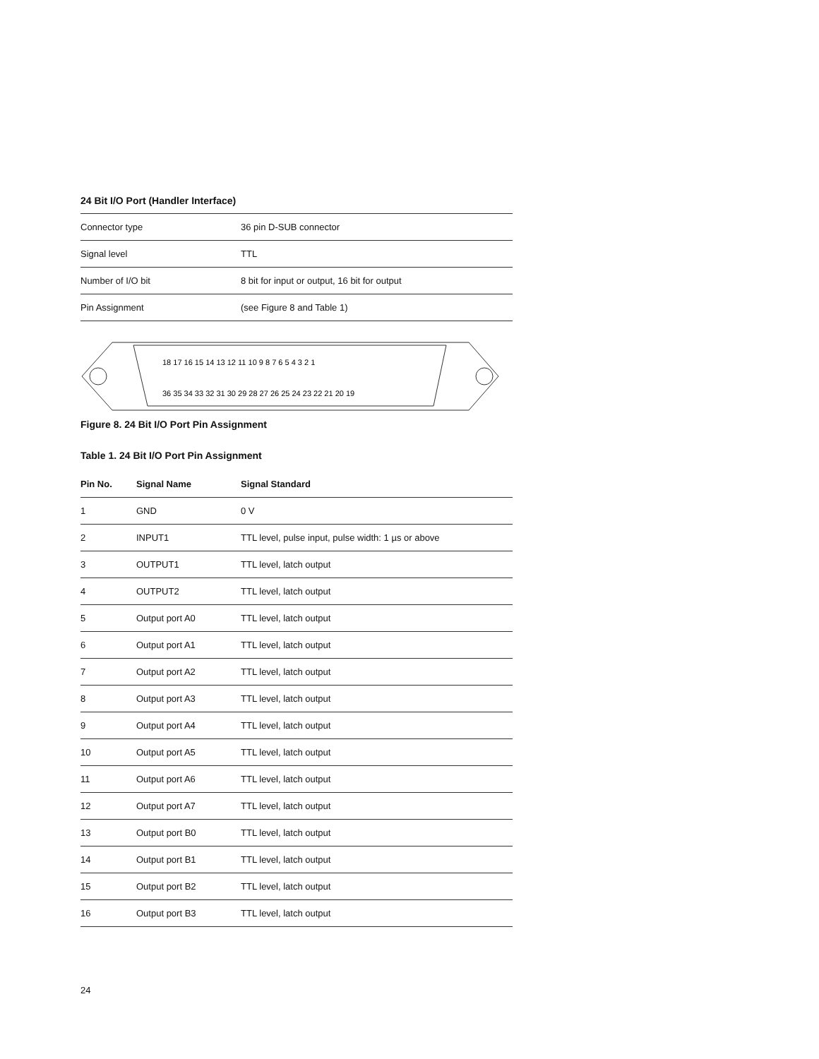24 Bit I/O Port (Handler Interface)
| Connector type | 36 pin D-SUB connector |
| Signal level | TTL |
| Number of I/O bit | 8 bit for input or output, 16 bit for output |
| Pin Assignment | (see Figure 8 and Table 1) |
18 17 16 15 14 13 12 11 10 9 8 7 6 5 4 3 2 1
36 35 34 33 32 31 30 29 28 27 26 25 24 23 22 21 20 19
Figure 8. 24 Bit I/O Port Pin Assignment
Table 1. 24 Bit I/O Port Pin Assignment
| Pin No. | Signal Name | Signal Standard |
| --- | --- | --- |
| 1 | GND | 0 V |
| 2 | INPUT1 | TTL level, pulse input, pulse width: 1 µs or above |
| 3 | OUTPUT1 | TTL level, latch output |
| 4 | OUTPUT2 | TTL level, latch output |
| 5 | Output port A0 | TTL level, latch output |
| 6 | Output port A1 | TTL level, latch output |
| 7 | Output port A2 | TTL level, latch output |
| 8 | Output port A3 | TTL level, latch output |
| 9 | Output port A4 | TTL level, latch output |
| 10 | Output port A5 | TTL level, latch output |
| 11 | Output port A6 | TTL level, latch output |
| 12 | Output port A7 | TTL level, latch output |
| 13 | Output port B0 | TTL level, latch output |
| 14 | Output port B1 | TTL level, latch output |
| 15 | Output port B2 | TTL level, latch output |
| 16 | Output port B3 | TTL level, latch output |
24